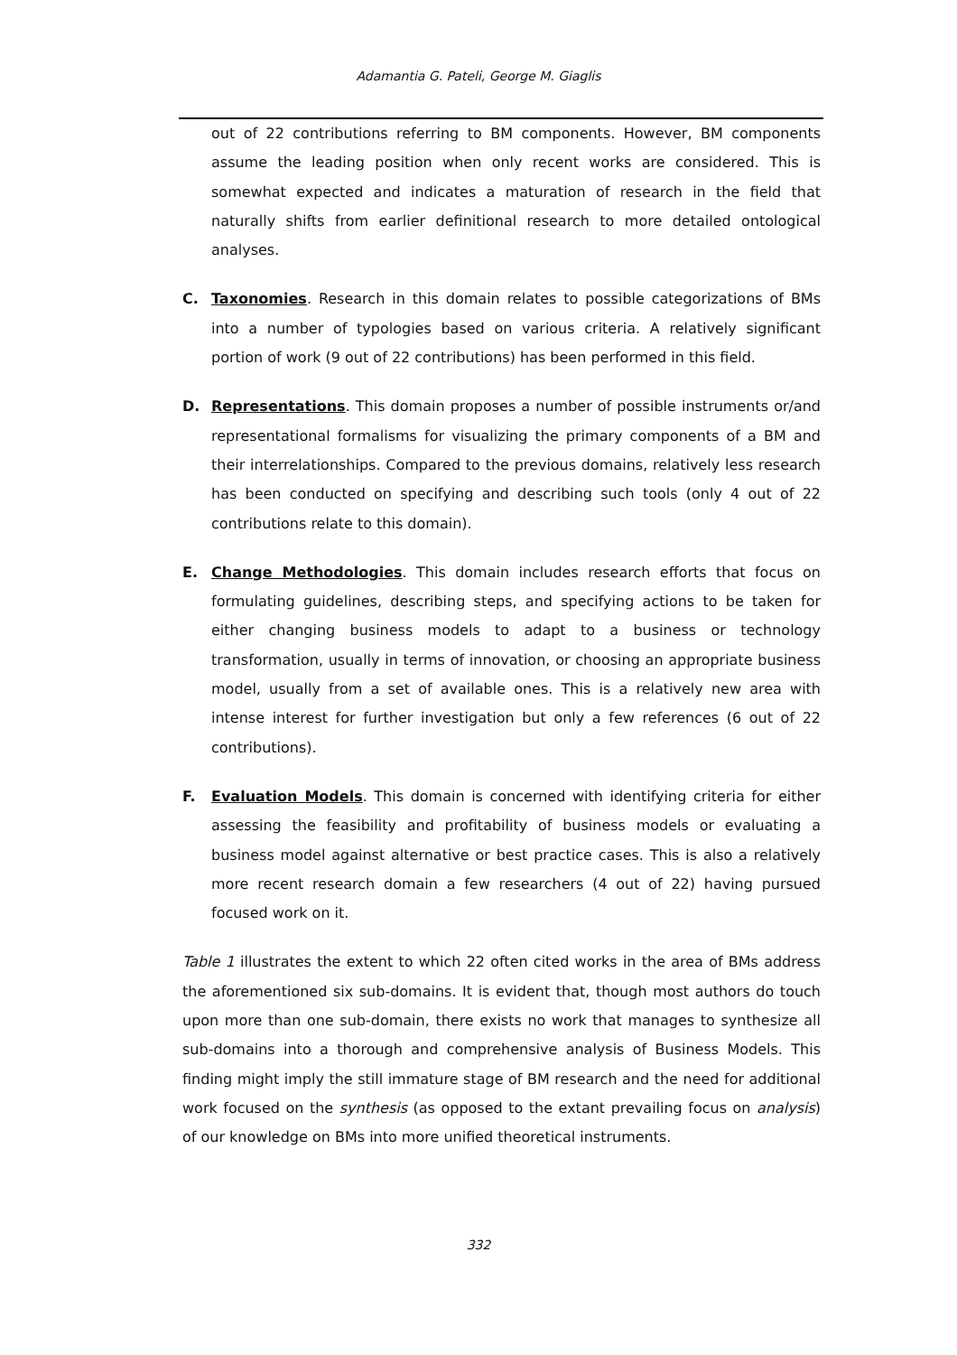Adamantia G. Pateli, George M. Giaglis
out of 22 contributions referring to BM components. However, BM components assume the leading position when only recent works are considered. This is somewhat expected and indicates a maturation of research in the field that naturally shifts from earlier definitional research to more detailed ontological analyses.
C. Taxonomies. Research in this domain relates to possible categorizations of BMs into a number of typologies based on various criteria. A relatively significant portion of work (9 out of 22 contributions) has been performed in this field.
D. Representations. This domain proposes a number of possible instruments or/and representational formalisms for visualizing the primary components of a BM and their interrelationships. Compared to the previous domains, relatively less research has been conducted on specifying and describing such tools (only 4 out of 22 contributions relate to this domain).
E. Change Methodologies. This domain includes research efforts that focus on formulating guidelines, describing steps, and specifying actions to be taken for either changing business models to adapt to a business or technology transformation, usually in terms of innovation, or choosing an appropriate business model, usually from a set of available ones. This is a relatively new area with intense interest for further investigation but only a few references (6 out of 22 contributions).
F. Evaluation Models. This domain is concerned with identifying criteria for either assessing the feasibility and profitability of business models or evaluating a business model against alternative or best practice cases. This is also a relatively more recent research domain a few researchers (4 out of 22) having pursued focused work on it.
Table 1 illustrates the extent to which 22 often cited works in the area of BMs address the aforementioned six sub-domains. It is evident that, though most authors do touch upon more than one sub-domain, there exists no work that manages to synthesize all sub-domains into a thorough and comprehensive analysis of Business Models. This finding might imply the still immature stage of BM research and the need for additional work focused on the synthesis (as opposed to the extant prevailing focus on analysis) of our knowledge on BMs into more unified theoretical instruments.
332